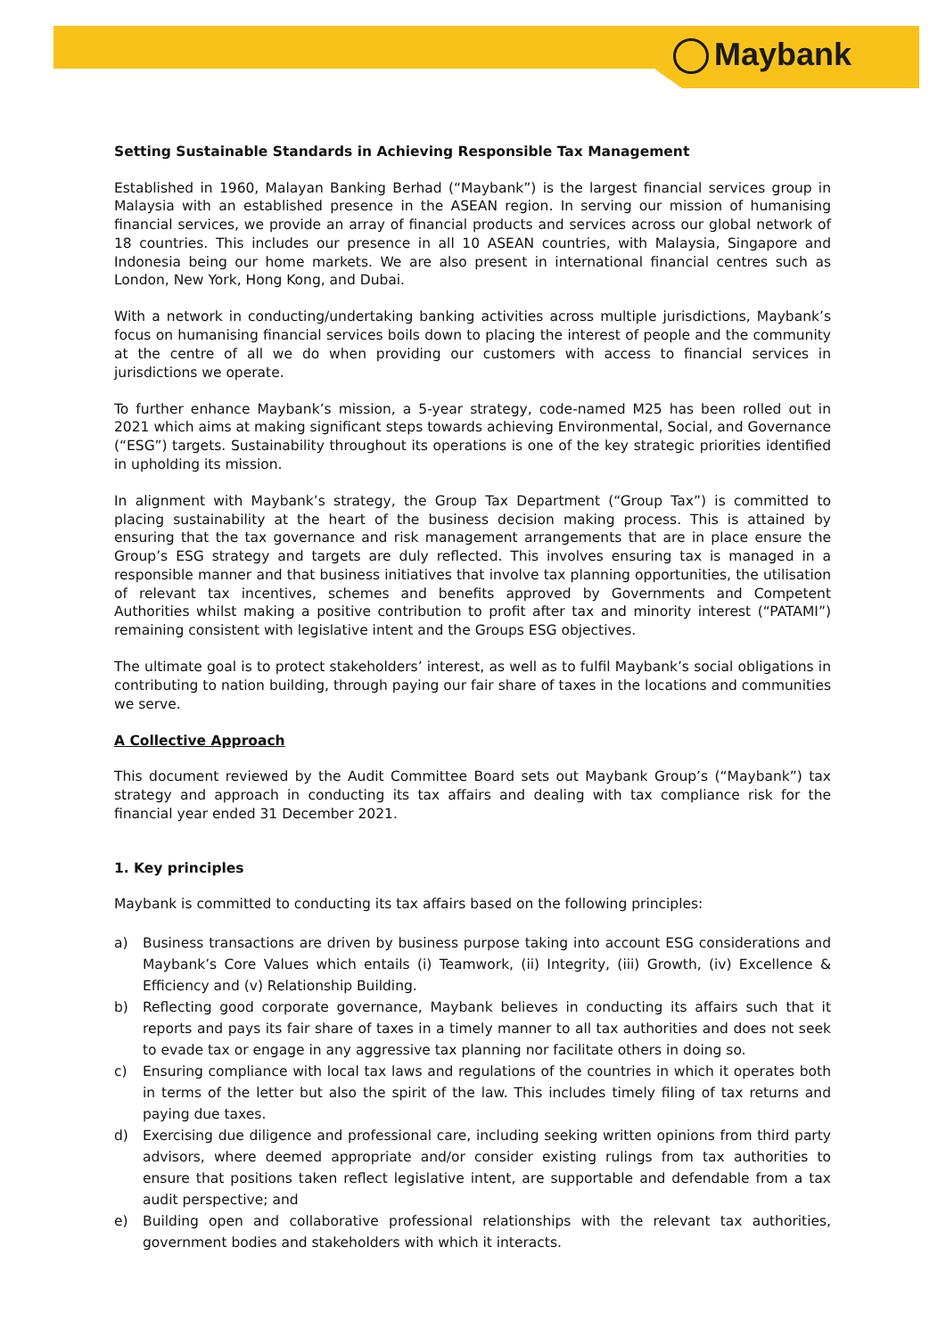Maybank
Setting Sustainable Standards in Achieving Responsible Tax Management
Established in 1960, Malayan Banking Berhad (“Maybank”) is the largest financial services group in Malaysia with an established presence in the ASEAN region. In serving our mission of humanising financial services, we provide an array of financial products and services across our global network of 18 countries. This includes our presence in all 10 ASEAN countries, with Malaysia, Singapore and Indonesia being our home markets. We are also present in international financial centres such as London, New York, Hong Kong, and Dubai.
With a network in conducting/undertaking banking activities across multiple jurisdictions, Maybank’s focus on humanising financial services boils down to placing the interest of people and the community at the centre of all we do when providing our customers with access to financial services in jurisdictions we operate.
To further enhance Maybank’s mission, a 5-year strategy, code-named M25 has been rolled out in 2021 which aims at making significant steps towards achieving Environmental, Social, and Governance (“ESG”) targets. Sustainability throughout its operations is one of the key strategic priorities identified in upholding its mission.
In alignment with Maybank’s strategy, the Group Tax Department (“Group Tax”) is committed to placing sustainability at the heart of the business decision making process. This is attained by ensuring that the tax governance and risk management arrangements that are in place ensure the Group’s ESG strategy and targets are duly reflected. This involves ensuring tax is managed in a responsible manner and that business initiatives that involve tax planning opportunities, the utilisation of relevant tax incentives, schemes and benefits approved by Governments and Competent Authorities whilst making a positive contribution to profit after tax and minority interest (“PATAMI”) remaining consistent with legislative intent and the Groups ESG objectives.
The ultimate goal is to protect stakeholders’ interest, as well as to fulfil Maybank’s social obligations in contributing to nation building, through paying our fair share of taxes in the locations and communities we serve.
A Collective Approach
This document reviewed by the Audit Committee Board sets out Maybank Group’s (“Maybank”) tax strategy and approach in conducting its tax affairs and dealing with tax compliance risk for the financial year ended 31 December 2021.
1. Key principles
Maybank is committed to conducting its tax affairs based on the following principles:
a) Business transactions are driven by business purpose taking into account ESG considerations and Maybank’s Core Values which entails (i) Teamwork, (ii) Integrity, (iii) Growth, (iv) Excellence & Efficiency and (v) Relationship Building.
b) Reflecting good corporate governance, Maybank believes in conducting its affairs such that it reports and pays its fair share of taxes in a timely manner to all tax authorities and does not seek to evade tax or engage in any aggressive tax planning nor facilitate others in doing so.
c) Ensuring compliance with local tax laws and regulations of the countries in which it operates both in terms of the letter but also the spirit of the law. This includes timely filing of tax returns and paying due taxes.
d) Exercising due diligence and professional care, including seeking written opinions from third party advisors, where deemed appropriate and/or consider existing rulings from tax authorities to ensure that positions taken reflect legislative intent, are supportable and defendable from a tax audit perspective; and
e) Building open and collaborative professional relationships with the relevant tax authorities, government bodies and stakeholders with which it interacts.